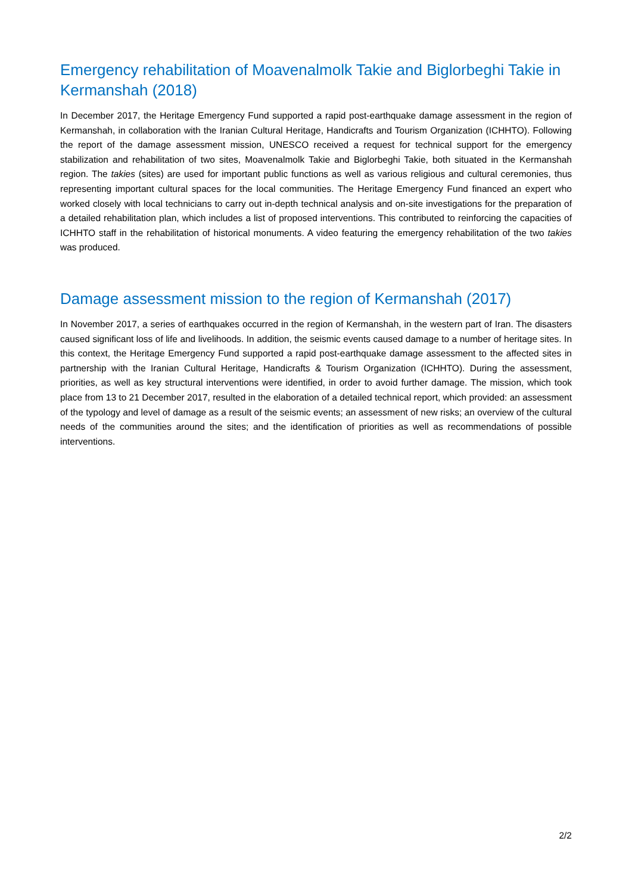Emergency rehabilitation of Moavenalmolk Takie and Biglorbeghi Takie in Kermanshah (2018)
In December 2017, the Heritage Emergency Fund supported a rapid post-earthquake damage assessment in the region of Kermanshah, in collaboration with the Iranian Cultural Heritage, Handicrafts and Tourism Organization (ICHHTO). Following the report of the damage assessment mission, UNESCO received a request for technical support for the emergency stabilization and rehabilitation of two sites, Moavenalmolk Takie and Biglorbeghi Takie, both situated in the Kermanshah region. The takies (sites) are used for important public functions as well as various religious and cultural ceremonies, thus representing important cultural spaces for the local communities. The Heritage Emergency Fund financed an expert who worked closely with local technicians to carry out in-depth technical analysis and on-site investigations for the preparation of a detailed rehabilitation plan, which includes a list of proposed interventions. This contributed to reinforcing the capacities of ICHHTO staff in the rehabilitation of historical monuments. A video featuring the emergency rehabilitation of the two takies was produced.
Damage assessment mission to the region of Kermanshah (2017)
In November 2017, a series of earthquakes occurred in the region of Kermanshah, in the western part of Iran. The disasters caused significant loss of life and livelihoods. In addition, the seismic events caused damage to a number of heritage sites. In this context, the Heritage Emergency Fund supported a rapid post-earthquake damage assessment to the affected sites in partnership with the Iranian Cultural Heritage, Handicrafts & Tourism Organization (ICHHTO). During the assessment, priorities, as well as key structural interventions were identified, in order to avoid further damage. The mission, which took place from 13 to 21 December 2017, resulted in the elaboration of a detailed technical report, which provided: an assessment of the typology and level of damage as a result of the seismic events; an assessment of new risks; an overview of the cultural needs of the communities around the sites; and the identification of priorities as well as recommendations of possible interventions.
2/2